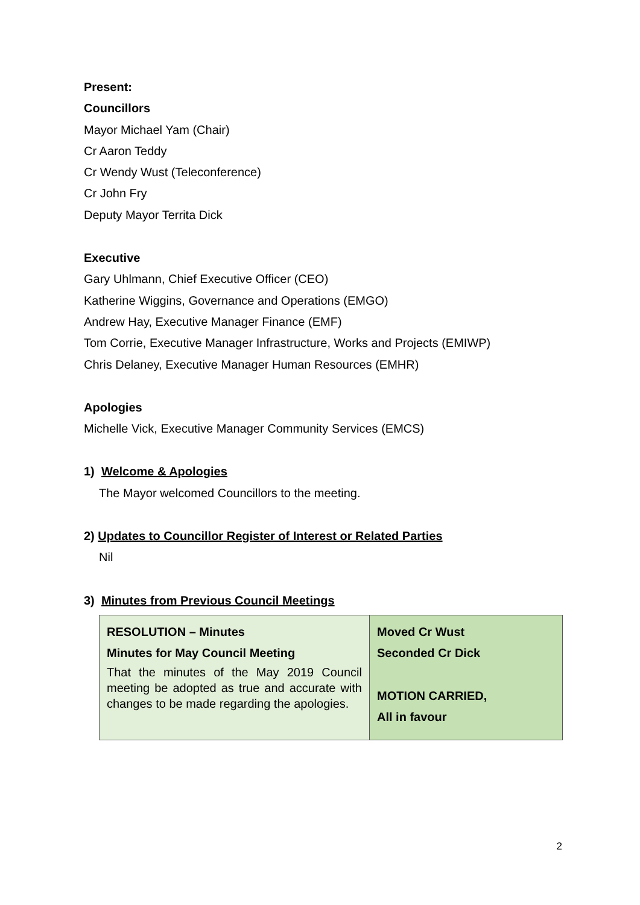Present:
Councillors
Mayor Michael Yam (Chair)
Cr Aaron Teddy
Cr Wendy Wust (Teleconference)
Cr John Fry
Deputy Mayor Territa Dick
Executive
Gary Uhlmann, Chief Executive Officer (CEO)
Katherine Wiggins, Governance and Operations (EMGO)
Andrew Hay, Executive Manager Finance (EMF)
Tom Corrie, Executive Manager Infrastructure, Works and Projects (EMIWP)
Chris Delaney, Executive Manager Human Resources (EMHR)
Apologies
Michelle Vick, Executive Manager Community Services (EMCS)
1) Welcome & Apologies
The Mayor welcomed Councillors to the meeting.
2) Updates to Councillor Register of Interest or Related Parties
Nil
3) Minutes from Previous Council Meetings
| RESOLUTION – Minutes Minutes for May Council Meeting That the minutes of the May 2019 Council meeting be adopted as true and accurate with changes to be made regarding the apologies. | Moved Cr Wust Seconded Cr Dick MOTION CARRIED, All in favour |
2